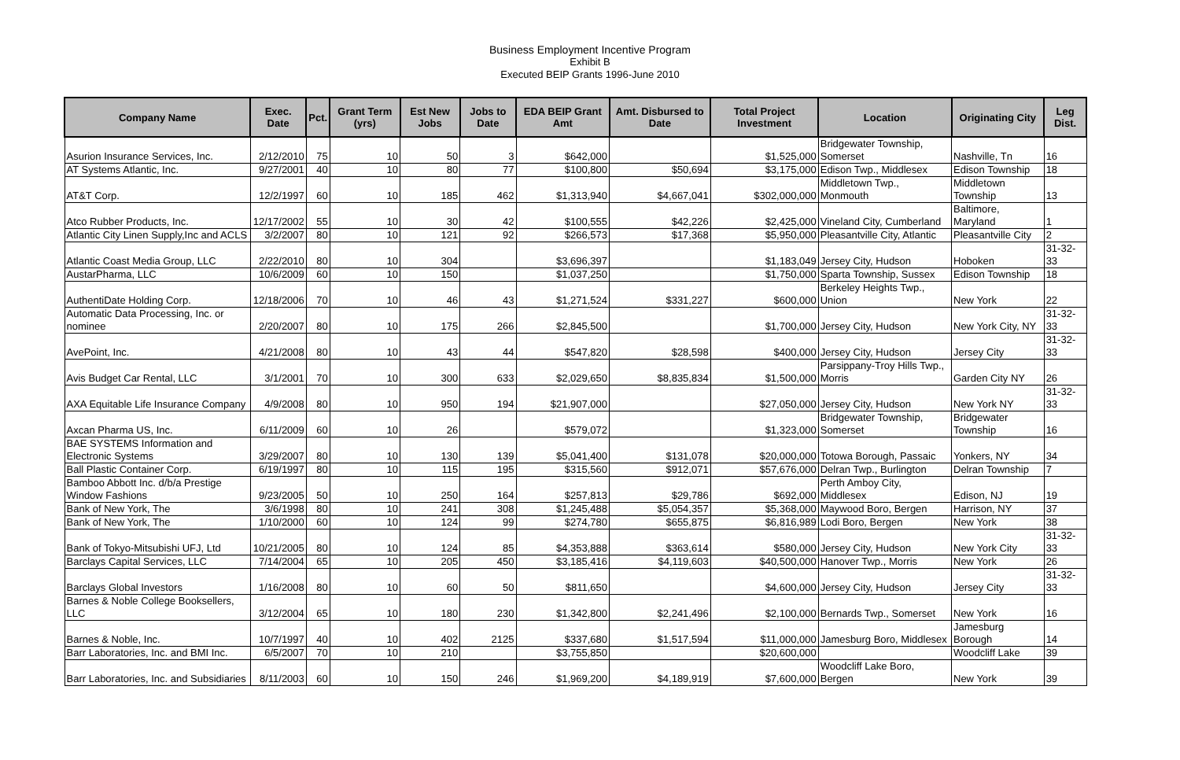Business Employment Incentive Program
Exhibit B
Executed BEIP Grants 1996-June 2010
| Company Name | Exec. Date | Pct. | Grant Term (yrs) | Est New Jobs | Jobs to Date | EDA BEIP Grant Amt | Amt. Disbursed to Date | Total Project Investment | Location | Originating City | Leg Dist. |
| --- | --- | --- | --- | --- | --- | --- | --- | --- | --- | --- | --- |
| Asurion Insurance Services, Inc. | 2/12/2010 | 75 | 10 | 50 | 3 | $642,000 | | $1,525,000 | Bridgewater Township, Somerset | Nashville, Tn | 16 |
| AT Systems Atlantic, Inc. | 9/27/2001 | 40 | 10 | 80 | 77 | $100,800 | $50,694 | $3,175,000 | Edison Twp., Middlesex | Edison Township | 18 |
| AT&T Corp. | 12/2/1997 | 60 | 10 | 185 | 462 | $1,313,940 | $4,667,041 | $302,000,000 | Middletown Twp., Monmouth | Middletown Township | 13 |
| Atco Rubber Products, Inc. | 12/17/2002 | 55 | 10 | 30 | 42 | $100,555 | $42,226 | $2,425,000 | Vineland City, Cumberland | Baltimore, Maryland | 1 |
| Atlantic City Linen Supply,Inc and ACLS | 3/2/2007 | 80 | 10 | 121 | 92 | $266,573 | $17,368 | $5,950,000 | Pleasantville City, Atlantic | Pleasantville City | 2 |
| Atlantic Coast Media Group, LLC | 2/22/2010 | 80 | 10 | 304 | | $3,696,397 | | $1,183,049 | Jersey City, Hudson | Hoboken | 31-32-33 |
| AustarPharma, LLC | 10/6/2009 | 60 | 10 | 150 | | $1,037,250 | | $1,750,000 | Sparta Township, Sussex | Edison Township | 18 |
| AuthentiDate Holding Corp. | 12/18/2006 | 70 | 10 | 46 | 43 | $1,271,524 | $331,227 | $600,000 | Berkeley Heights Twp., Union | New York | 22 |
| Automatic Data Processing, Inc. or nominee | 2/20/2007 | 80 | 10 | 175 | 266 | $2,845,500 | | $1,700,000 | Jersey City, Hudson | New York City, NY | 31-32-33 |
| AvePoint, Inc. | 4/21/2008 | 80 | 10 | 43 | 44 | $547,820 | $28,598 | $400,000 | Jersey City, Hudson | Jersey City | 31-32-33 |
| Avis Budget Car Rental, LLC | 3/1/2001 | 70 | 10 | 300 | 633 | $2,029,650 | $8,835,834 | $1,500,000 | Parsippany-Troy Hills Twp., Morris | Garden City NY | 26 |
| AXA Equitable Life Insurance Company | 4/9/2008 | 80 | 10 | 950 | 194 | $21,907,000 | | $27,050,000 | Jersey City, Hudson | New York NY | 31-32-33 |
| Axcan Pharma US, Inc. | 6/11/2009 | 60 | 10 | 26 | | $579,072 | | $1,323,000 | Bridgewater Township, Somerset | Bridgewater Township | 16 |
| BAE SYSTEMS Information and Electronic Systems | 3/29/2007 | 80 | 10 | 130 | 139 | $5,041,400 | $131,078 | $20,000,000 | Totowa Borough, Passaic | Yonkers, NY | 34 |
| Ball Plastic Container Corp. | 6/19/1997 | 80 | 10 | 115 | 195 | $315,560 | $912,071 | $57,676,000 | Delran Twp., Burlington | Delran Township | 7 |
| Bamboo Abbott Inc. d/b/a Prestige Window Fashions | 9/23/2005 | 50 | 10 | 250 | 164 | $257,813 | $29,786 | $692,000 | Perth Amboy City, Middlesex | Edison, NJ | 19 |
| Bank of New York, The | 3/6/1998 | 80 | 10 | 241 | 308 | $1,245,488 | $5,054,357 | $5,368,000 | Maywood Boro, Bergen | Harrison, NY | 37 |
| Bank of New York, The | 1/10/2000 | 60 | 10 | 124 | 99 | $274,780 | $655,875 | $6,816,989 | Lodi Boro, Bergen | New York | 38 |
| Bank of Tokyo-Mitsubishi UFJ, Ltd | 10/21/2005 | 80 | 10 | 124 | 85 | $4,353,888 | $363,614 | $580,000 | Jersey City, Hudson | New York City | 31-32-33 |
| Barclays Capital Services, LLC | 7/14/2004 | 65 | 10 | 205 | 450 | $3,185,416 | $4,119,603 | $40,500,000 | Hanover Twp., Morris | New York | 26 |
| Barclays Global Investors | 1/16/2008 | 80 | 10 | 60 | 50 | $811,650 | | $4,600,000 | Jersey City, Hudson | Jersey City | 31-32-33 |
| Barnes & Noble College Booksellers, LLC | 3/12/2004 | 65 | 10 | 180 | 230 | $1,342,800 | $2,241,496 | $2,100,000 | Bernards Twp., Somerset | New York | 16 |
| Barnes & Noble, Inc. | 10/7/1997 | 40 | 10 | 402 | 2125 | $337,680 | $1,517,594 | $11,000,000 | Jamesburg Boro, Middlesex | Jamesburg Borough | 14 |
| Barr Laboratories, Inc. and BMI Inc. | 6/5/2007 | 70 | 10 | 210 | | $3,755,850 | | $20,600,000 | | Woodcliff Lake | 39 |
| Barr Laboratories, Inc. and Subsidiaries | 8/11/2003 | 60 | 10 | 150 | 246 | $1,969,200 | $4,189,919 | $7,600,000 | Woodcliff Lake Boro, Bergen | New York | 39 |